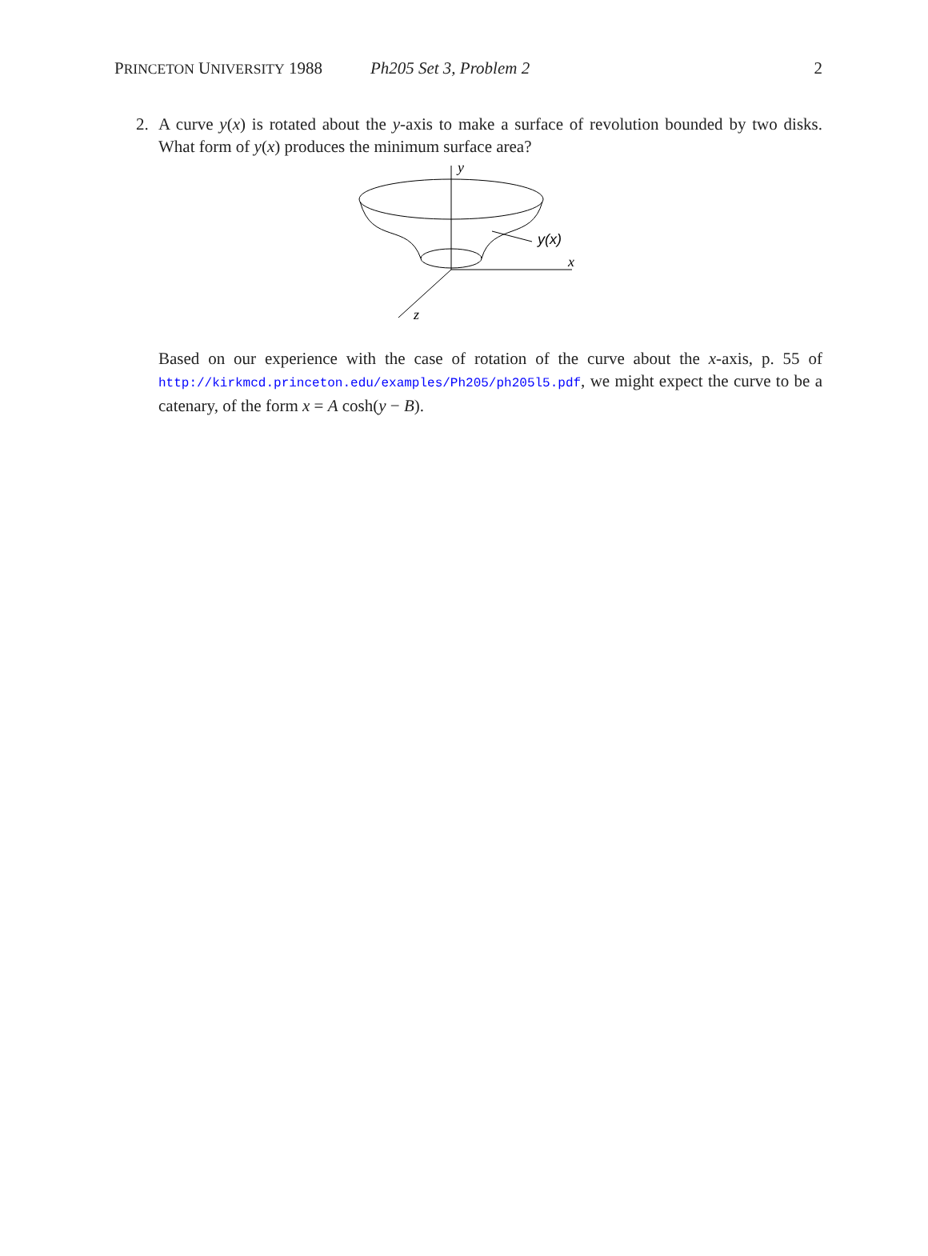PRINCETON UNIVERSITY 1988 Ph205 Set 3, Problem 2 2
2. A curve y(x) is rotated about the y-axis to make a surface of revolution bounded by two disks. What form of y(x) produces the minimum surface area?
y
y(x)
x
z
Based on our experience with the case of rotation of the curve about the x-axis, p. 55 of http://kirkmcd.princeton.edu/examples/Ph205/ph205l5.pdf, we might expect the curve to be a catenary, of the form x = A cosh(y − B).